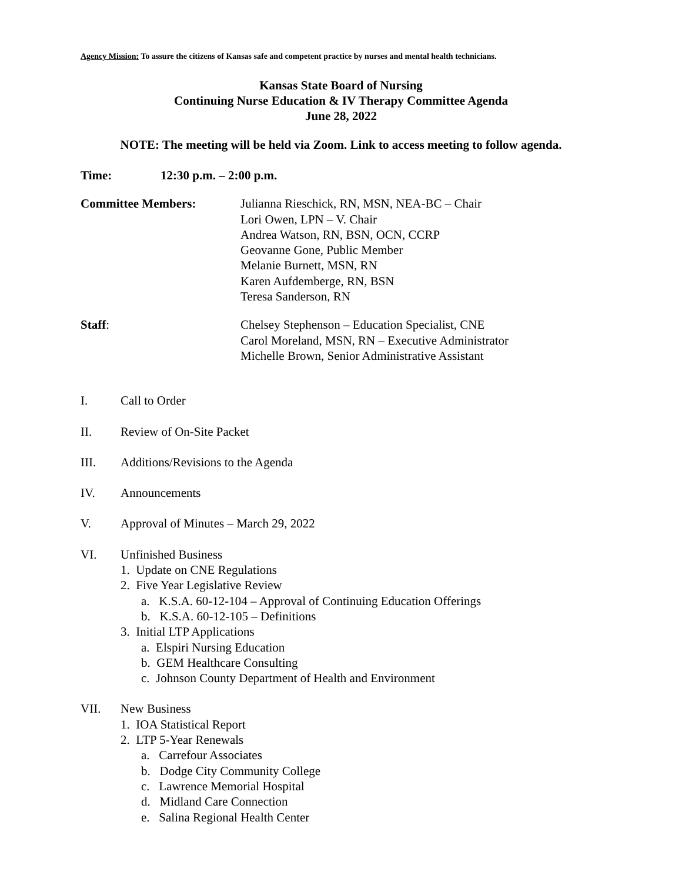Agency Mission: To assure the citizens of Kansas safe and competent practice by nurses and mental health technicians.
Kansas State Board of Nursing
Continuing Nurse Education & IV Therapy Committee Agenda
June 28, 2022
NOTE: The meeting will be held via Zoom. Link to access meeting to follow agenda.
Time: 12:30 p.m. – 2:00 p.m.
Committee Members: Julianna Rieschick, RN, MSN, NEA-BC – Chair
Lori Owen, LPN – V. Chair
Andrea Watson, RN, BSN, OCN, CCRP
Geovanne Gone, Public Member
Melanie Burnett, MSN, RN
Karen Aufdemberge, RN, BSN
Teresa Sanderson, RN
Staff: Chelsey Stephenson – Education Specialist, CNE
Carol Moreland, MSN, RN – Executive Administrator
Michelle Brown, Senior Administrative Assistant
I. Call to Order
II. Review of On-Site Packet
III. Additions/Revisions to the Agenda
IV. Announcements
V. Approval of Minutes – March 29, 2022
VI. Unfinished Business
1. Update on CNE Regulations
2. Five Year Legislative Review
a. K.S.A. 60-12-104 – Approval of Continuing Education Offerings
b. K.S.A. 60-12-105 – Definitions
3. Initial LTP Applications
a. Elspiri Nursing Education
b. GEM Healthcare Consulting
c. Johnson County Department of Health and Environment
VII. New Business
1. IOA Statistical Report
2. LTP 5-Year Renewals
a. Carrefour Associates
b. Dodge City Community College
c. Lawrence Memorial Hospital
d. Midland Care Connection
e. Salina Regional Health Center